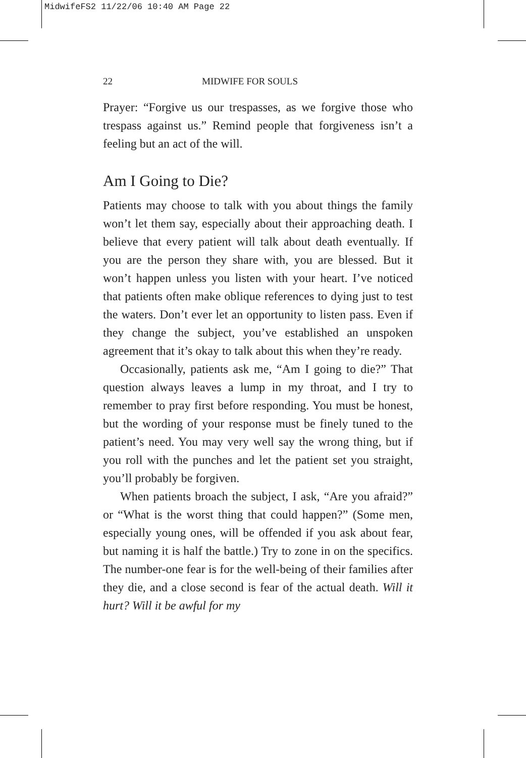MidwifeFS2 11/22/06 10:40 AM Page 22
22 MIDWIFE FOR SOULS
Prayer: “Forgive us our trespasses, as we forgive those who trespass against us.” Remind people that forgiveness isn’t a feeling but an act of the will.
Am I Going to Die?
Patients may choose to talk with you about things the family won’t let them say, especially about their approaching death. I believe that every patient will talk about death eventually. If you are the person they share with, you are blessed. But it won’t happen unless you listen with your heart. I’ve noticed that patients often make oblique references to dying just to test the waters. Don’t ever let an opportunity to listen pass. Even if they change the subject, you’ve established an unspoken agreement that it’s okay to talk about this when they’re ready.
Occasionally, patients ask me, “Am I going to die?” That question always leaves a lump in my throat, and I try to remember to pray first before responding. You must be honest, but the wording of your response must be finely tuned to the patient’s need. You may very well say the wrong thing, but if you roll with the punches and let the patient set you straight, you’ll probably be forgiven.
When patients broach the subject, I ask, “Are you afraid?” or “What is the worst thing that could happen?” (Some men, especially young ones, will be offended if you ask about fear, but naming it is half the battle.) Try to zone in on the specifics. The number-one fear is for the well-being of their families after they die, and a close second is fear of the actual death. Will it hurt? Will it be awful for my